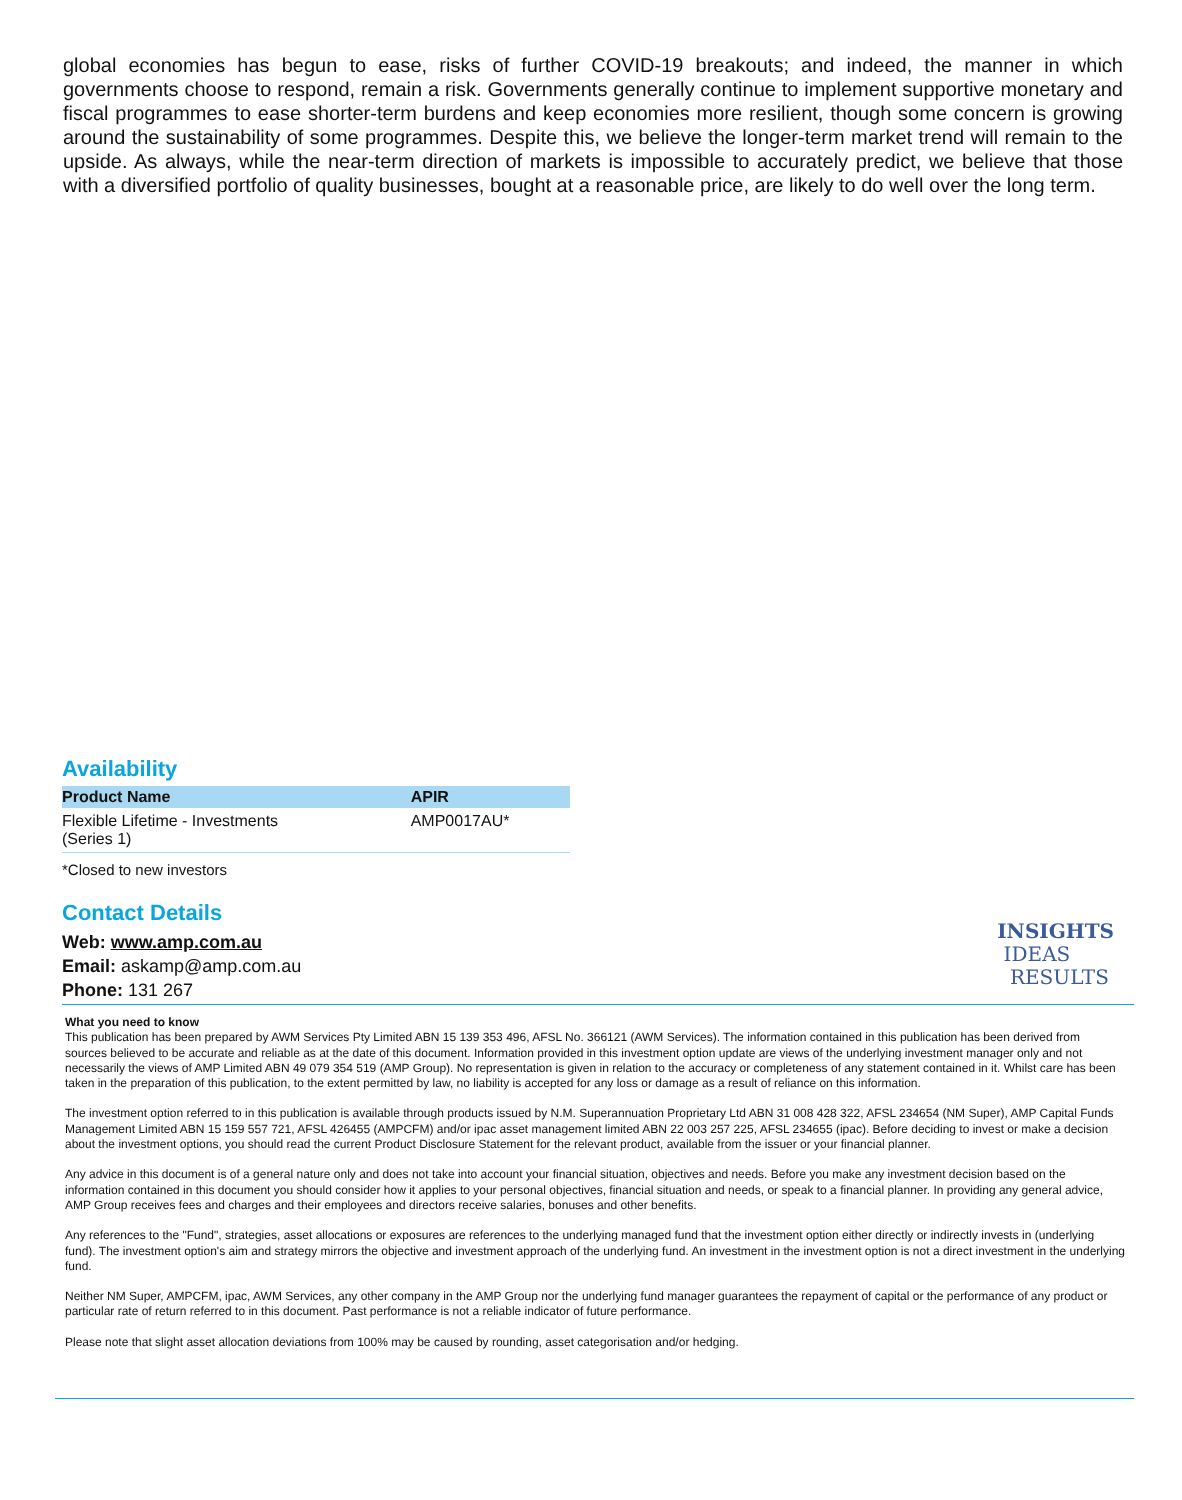global economies has begun to ease, risks of further COVID-19 breakouts; and indeed, the manner in which governments choose to respond, remain a risk. Governments generally continue to implement supportive monetary and fiscal programmes to ease shorter-term burdens and keep economies more resilient, though some concern is growing around the sustainability of some programmes. Despite this, we believe the longer-term market trend will remain to the upside. As always, while the near-term direction of markets is impossible to accurately predict, we believe that those with a diversified portfolio of quality businesses, bought at a reasonable price, are likely to do well over the long term.
Availability
| Product Name | APIR |
| --- | --- |
| Flexible Lifetime - Investments (Series 1) | AMP0017AU* |
*Closed to new investors
Contact Details
Web: www.amp.com.au
Email: askamp@amp.com.au
Phone: 131 267
INSIGHTS
IDEAS
RESULTS
What you need to know
This publication has been prepared by AWM Services Pty Limited ABN 15 139 353 496, AFSL No. 366121 (AWM Services). The information contained in this publication has been derived from sources believed to be accurate and reliable as at the date of this document. Information provided in this investment option update are views of the underlying investment manager only and not necessarily the views of AMP Limited ABN 49 079 354 519 (AMP Group). No representation is given in relation to the accuracy or completeness of any statement contained in it. Whilst care has been taken in the preparation of this publication, to the extent permitted by law, no liability is accepted for any loss or damage as a result of reliance on this information.
The investment option referred to in this publication is available through products issued by N.M. Superannuation Proprietary Ltd ABN 31 008 428 322, AFSL 234654 (NM Super), AMP Capital Funds Management Limited ABN 15 159 557 721, AFSL 426455 (AMPCFM) and/or ipac asset management limited ABN 22 003 257 225, AFSL 234655 (ipac). Before deciding to invest or make a decision about the investment options, you should read the current Product Disclosure Statement for the relevant product, available from the issuer or your financial planner.
Any advice in this document is of a general nature only and does not take into account your financial situation, objectives and needs. Before you make any investment decision based on the information contained in this document you should consider how it applies to your personal objectives, financial situation and needs, or speak to a financial planner. In providing any general advice, AMP Group receives fees and charges and their employees and directors receive salaries, bonuses and other benefits.
Any references to the "Fund", strategies, asset allocations or exposures are references to the underlying managed fund that the investment option either directly or indirectly invests in (underlying fund). The investment option's aim and strategy mirrors the objective and investment approach of the underlying fund. An investment in the investment option is not a direct investment in the underlying fund.
Neither NM Super, AMPCFM, ipac, AWM Services, any other company in the AMP Group nor the underlying fund manager guarantees the repayment of capital or the performance of any product or particular rate of return referred to in this document. Past performance is not a reliable indicator of future performance.
Please note that slight asset allocation deviations from 100% may be caused by rounding, asset categorisation and/or hedging.